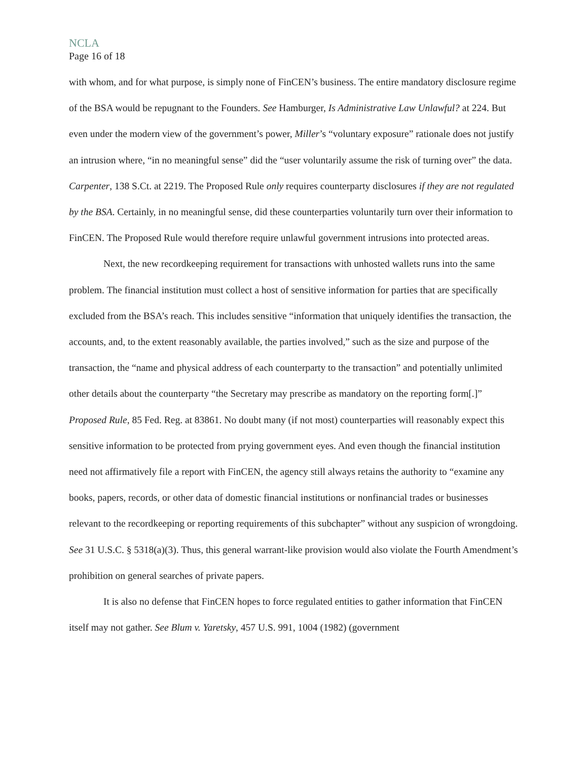NCLA
Page 16 of 18
with whom, and for what purpose, is simply none of FinCEN’s business. The entire mandatory disclosure regime of the BSA would be repugnant to the Founders. See Hamburger, Is Administrative Law Unlawful? at 224. But even under the modern view of the government’s power, Miller’s “voluntary exposure” rationale does not justify an intrusion where, “in no meaningful sense” did the “user voluntarily assume the risk of turning over” the data. Carpenter, 138 S.Ct. at 2219. The Proposed Rule only requires counterparty disclosures if they are not regulated by the BSA. Certainly, in no meaningful sense, did these counterparties voluntarily turn over their information to FinCEN. The Proposed Rule would therefore require unlawful government intrusions into protected areas.
Next, the new recordkeeping requirement for transactions with unhosted wallets runs into the same problem. The financial institution must collect a host of sensitive information for parties that are specifically excluded from the BSA’s reach. This includes sensitive “information that uniquely identifies the transaction, the accounts, and, to the extent reasonably available, the parties involved,” such as the size and purpose of the transaction, the “name and physical address of each counterparty to the transaction” and potentially unlimited other details about the counterparty “the Secretary may prescribe as mandatory on the reporting form[.]” Proposed Rule, 85 Fed. Reg. at 83861. No doubt many (if not most) counterparties will reasonably expect this sensitive information to be protected from prying government eyes. And even though the financial institution need not affirmatively file a report with FinCEN, the agency still always retains the authority to “examine any books, papers, records, or other data of domestic financial institutions or nonfinancial trades or businesses relevant to the recordkeeping or reporting requirements of this subchapter” without any suspicion of wrongdoing. See 31 U.S.C. § 5318(a)(3). Thus, this general warrant-like provision would also violate the Fourth Amendment’s prohibition on general searches of private papers.
It is also no defense that FinCEN hopes to force regulated entities to gather information that FinCEN itself may not gather. See Blum v. Yaretsky, 457 U.S. 991, 1004 (1982) (government